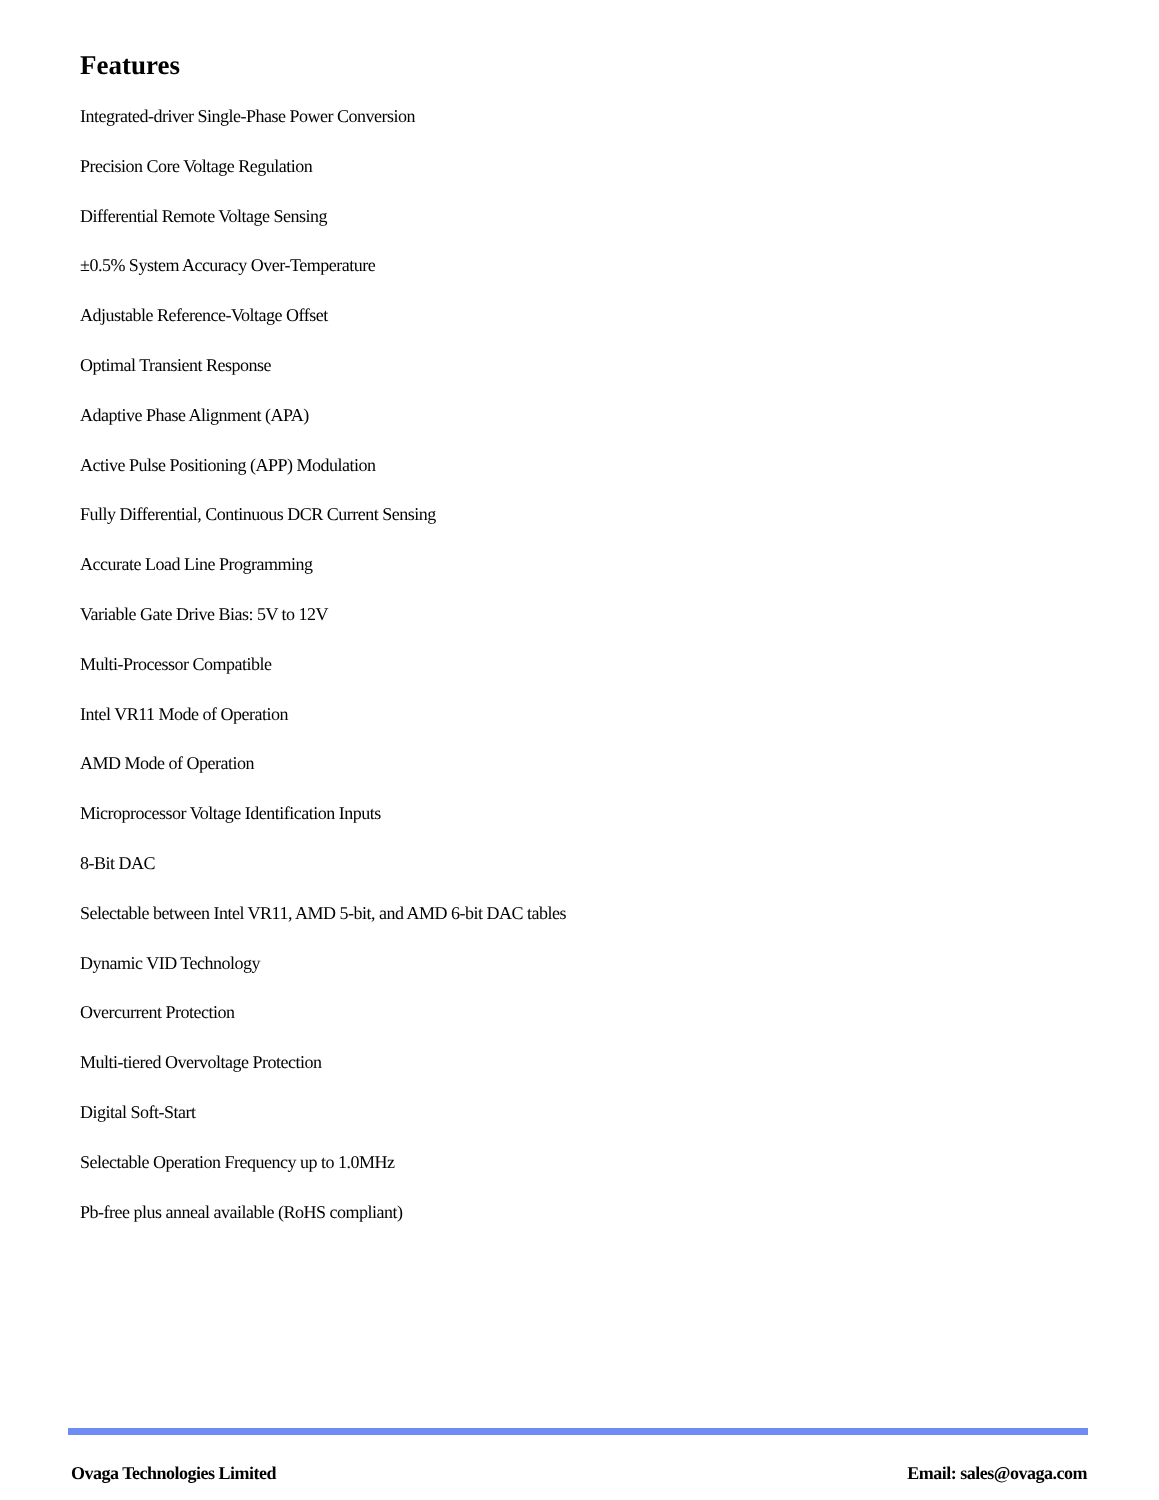Features
Integrated-driver Single-Phase Power Conversion
Precision Core Voltage Regulation
Differential Remote Voltage Sensing
±0.5% System Accuracy Over-Temperature
Adjustable Reference-Voltage Offset
Optimal Transient Response
Adaptive Phase Alignment (APA)
Active Pulse Positioning (APP) Modulation
Fully Differential, Continuous DCR Current Sensing
Accurate Load Line Programming
Variable Gate Drive Bias: 5V to 12V
Multi-Processor Compatible
Intel VR11 Mode of Operation
AMD Mode of Operation
Microprocessor Voltage Identification Inputs
8-Bit DAC
Selectable between Intel VR11, AMD 5-bit, and AMD 6-bit DAC tables
Dynamic VID Technology
Overcurrent Protection
Multi-tiered Overvoltage Protection
Digital Soft-Start
Selectable Operation Frequency up to 1.0MHz
Pb-free plus anneal available (RoHS compliant)
Ovaga Technologies Limited Email: sales@ovaga.com